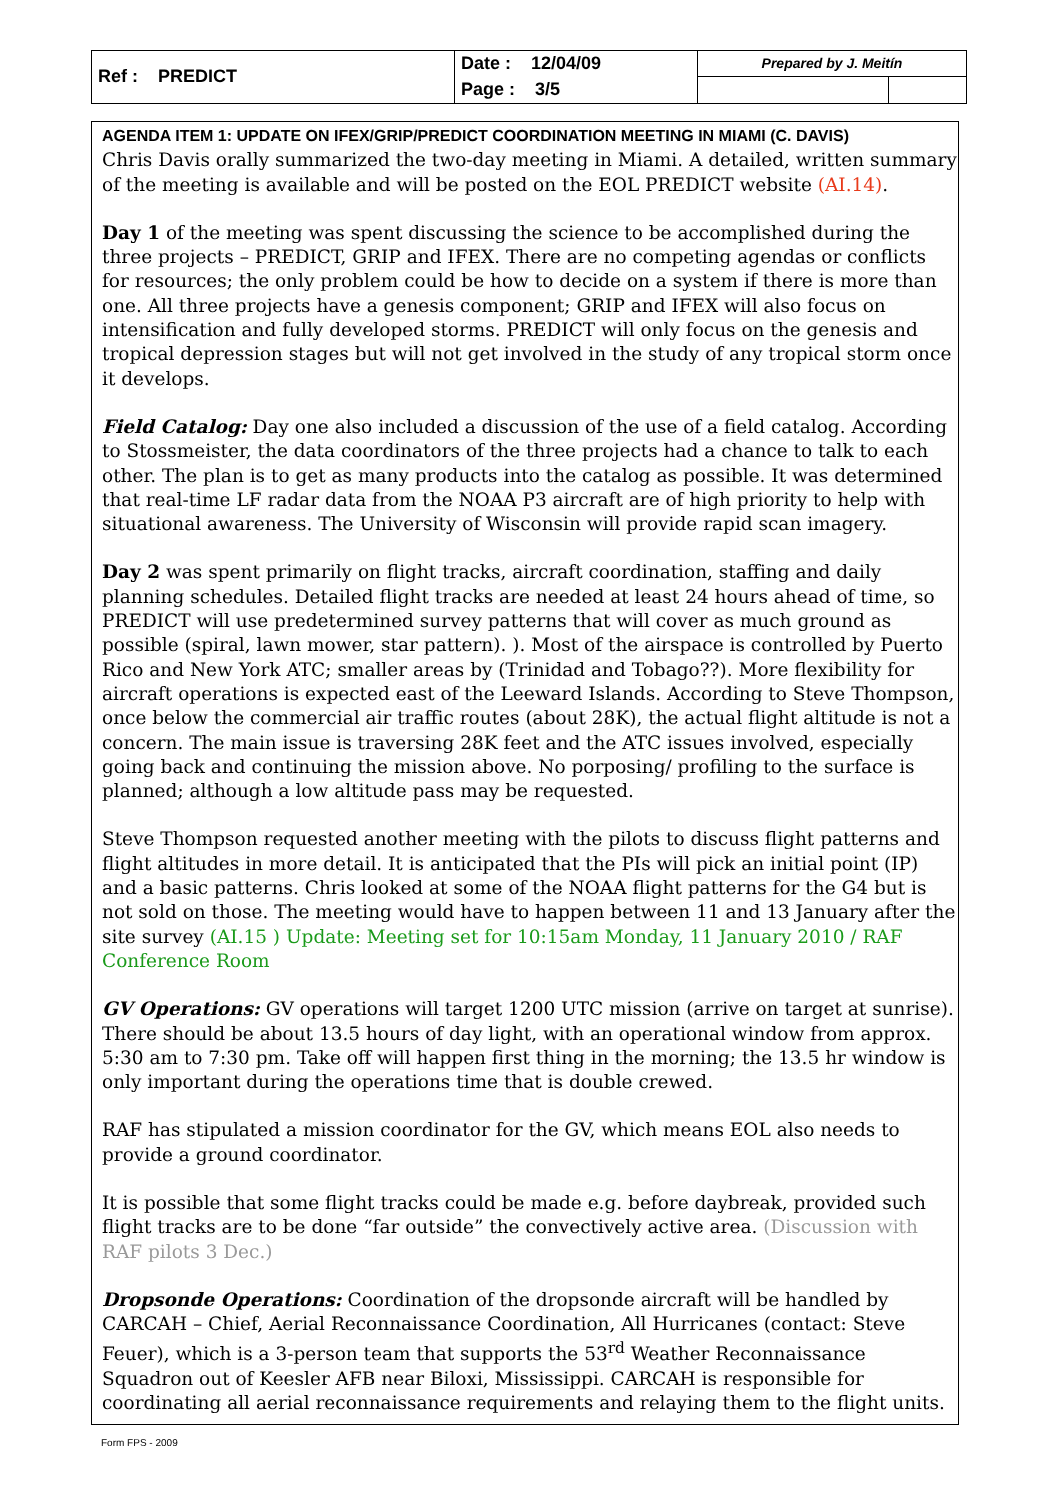| Ref : PREDICT | Date : 12/04/09 | Prepared by J. Meitín | |
| | Page : 3/5 | | |
AGENDA ITEM 1: UPDATE ON IFEX/GRIP/PREDICT COORDINATION MEETING IN MIAMI (C. DAVIS)
Chris Davis orally summarized the two-day meeting in Miami. A detailed, written summary of the meeting is available and will be posted on the EOL PREDICT website (AI.14).
Day 1 of the meeting was spent discussing the science to be accomplished during the three projects – PREDICT, GRIP and IFEX. There are no competing agendas or conflicts for resources; the only problem could be how to decide on a system if there is more than one. All three projects have a genesis component; GRIP and IFEX will also focus on intensification and fully developed storms. PREDICT will only focus on the genesis and tropical depression stages but will not get involved in the study of any tropical storm once it develops.
Field Catalog: Day one also included a discussion of the use of a field catalog. According to Stossmeister, the data coordinators of the three projects had a chance to talk to each other. The plan is to get as many products into the catalog as possible. It was determined that real-time LF radar data from the NOAA P3 aircraft are of high priority to help with situational awareness. The University of Wisconsin will provide rapid scan imagery.
Day 2 was spent primarily on flight tracks, aircraft coordination, staffing and daily planning schedules. Detailed flight tracks are needed at least 24 hours ahead of time, so PREDICT will use predetermined survey patterns that will cover as much ground as possible (spiral, lawn mower, star pattern). ). Most of the airspace is controlled by Puerto Rico and New York ATC; smaller areas by (Trinidad and Tobago??). More flexibility for aircraft operations is expected east of the Leeward Islands. According to Steve Thompson, once below the commercial air traffic routes (about 28K), the actual flight altitude is not a concern. The main issue is traversing 28K feet and the ATC issues involved, especially going back and continuing the mission above. No porposing/ profiling to the surface is planned; although a low altitude pass may be requested.
Steve Thompson requested another meeting with the pilots to discuss flight patterns and flight altitudes in more detail. It is anticipated that the PIs will pick an initial point (IP) and a basic patterns. Chris looked at some of the NOAA flight patterns for the G4 but is not sold on those. The meeting would have to happen between 11 and 13 January after the site survey (AI.15 ) Update: Meeting set for 10:15am Monday, 11 January 2010 / RAF Conference Room
GV Operations: GV operations will target 1200 UTC mission (arrive on target at sunrise). There should be about 13.5 hours of day light, with an operational window from approx. 5:30 am to 7:30 pm. Take off will happen first thing in the morning; the 13.5 hr window is only important during the operations time that is double crewed.
RAF has stipulated a mission coordinator for the GV, which means EOL also needs to provide a ground coordinator.
It is possible that some flight tracks could be made e.g. before daybreak, provided such flight tracks are to be done “far outside” the convectively active area. (Discussion with RAF pilots 3 Dec.)
Dropsonde Operations: Coordination of the dropsonde aircraft will be handled by CARCAH – Chief, Aerial Reconnaissance Coordination, All Hurricanes (contact: Steve Feuer), which is a 3-person team that supports the 53<sup>rd</sup> Weather Reconnaissance Squadron out of Keesler AFB near Biloxi, Mississippi. CARCAH is responsible for coordinating all aerial reconnaissance requirements and relaying them to the flight units.
Form FPS - 2009